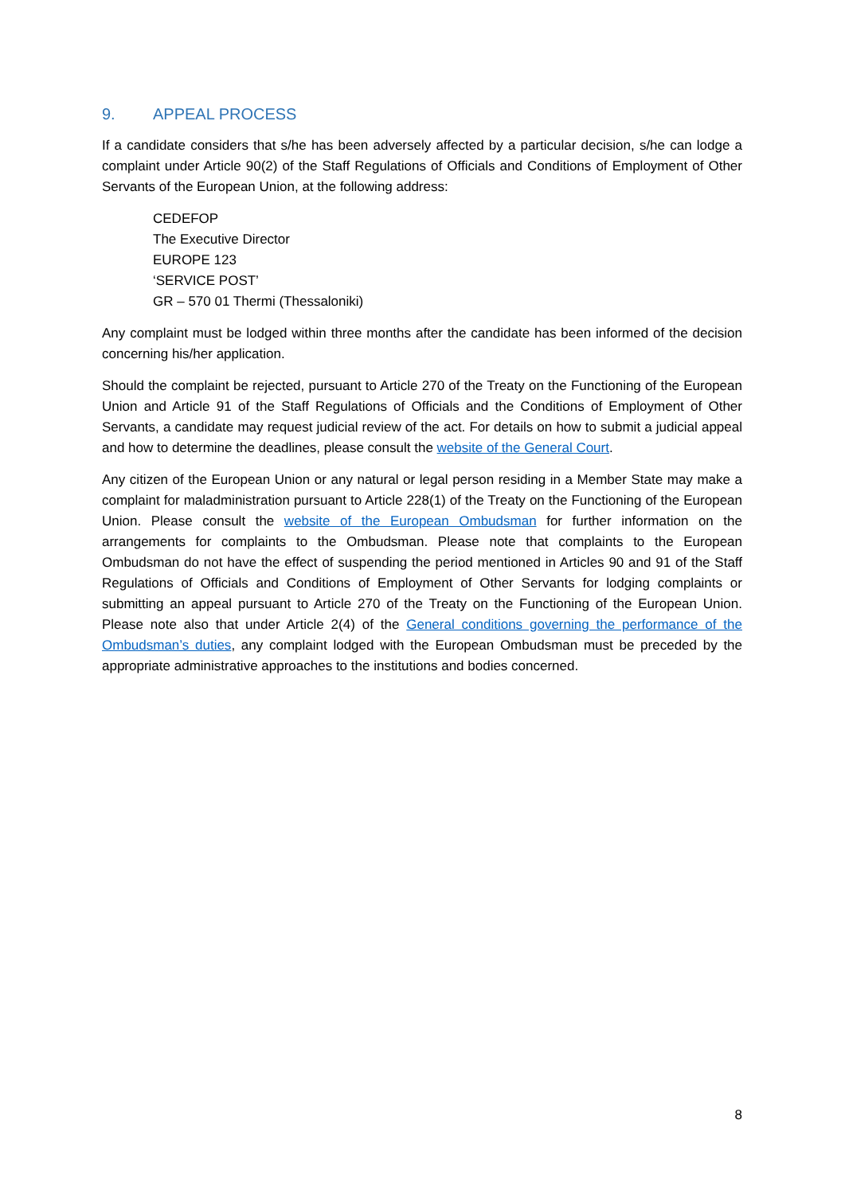9. APPEAL PROCESS
If a candidate considers that s/he has been adversely affected by a particular decision, s/he can lodge a complaint under Article 90(2) of the Staff Regulations of Officials and Conditions of Employment of Other Servants of the European Union, at the following address:
CEDEFOP
The Executive Director
EUROPE 123
‘SERVICE POST’
GR – 570 01 Thermi (Thessaloniki)
Any complaint must be lodged within three months after the candidate has been informed of the decision concerning his/her application.
Should the complaint be rejected, pursuant to Article 270 of the Treaty on the Functioning of the European Union and Article 91 of the Staff Regulations of Officials and the Conditions of Employment of Other Servants, a candidate may request judicial review of the act. For details on how to submit a judicial appeal and how to determine the deadlines, please consult the website of the General Court.
Any citizen of the European Union or any natural or legal person residing in a Member State may make a complaint for maladministration pursuant to Article 228(1) of the Treaty on the Functioning of the European Union. Please consult the website of the European Ombudsman for further information on the arrangements for complaints to the Ombudsman. Please note that complaints to the European Ombudsman do not have the effect of suspending the period mentioned in Articles 90 and 91 of the Staff Regulations of Officials and Conditions of Employment of Other Servants for lodging complaints or submitting an appeal pursuant to Article 270 of the Treaty on the Functioning of the European Union. Please note also that under Article 2(4) of the General conditions governing the performance of the Ombudsman’s duties, any complaint lodged with the European Ombudsman must be preceded by the appropriate administrative approaches to the institutions and bodies concerned.
8